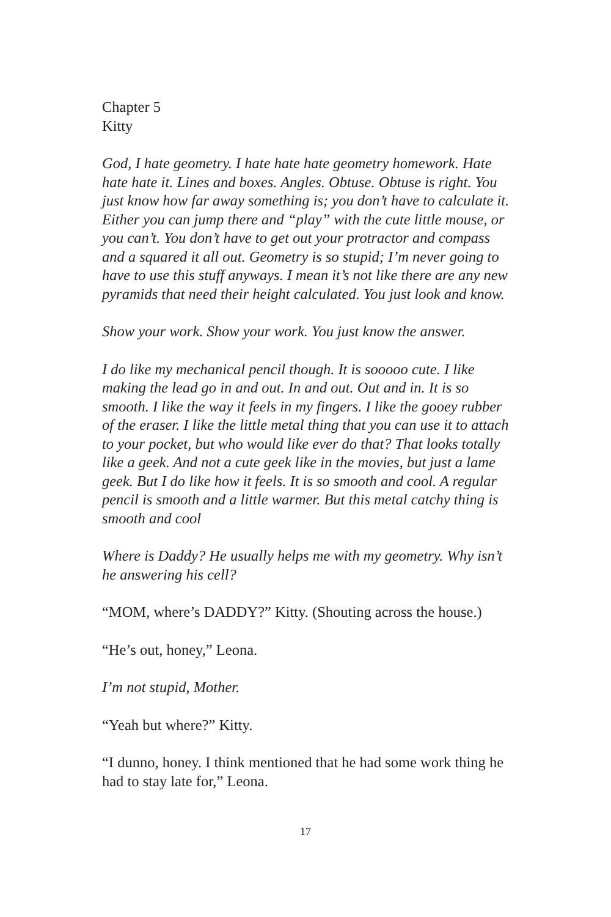Chapter 5
Kitty
God, I hate geometry. I hate hate hate geometry homework. Hate hate hate it. Lines and boxes. Angles. Obtuse. Obtuse is right. You just know how far away something is; you don’t have to calculate it. Either you can jump there and “play” with the cute little mouse, or you can’t. You don’t have to get out your protractor and compass and a squared it all out. Geometry is so stupid; I’m never going to have to use this stuff anyways. I mean it’s not like there are any new pyramids that need their height calculated. You just look and know.
Show your work. Show your work. You just know the answer.
I do like my mechanical pencil though. It is sooooo cute. I like making the lead go in and out. In and out. Out and in. It is so smooth. I like the way it feels in my fingers. I like the gooey rubber of the eraser. I like the little metal thing that you can use it to attach to your pocket, but who would like ever do that? That looks totally like a geek. And not a cute geek like in the movies, but just a lame geek. But I do like how it feels. It is so smooth and cool. A regular pencil is smooth and a little warmer. But this metal catchy thing is smooth and cool
Where is Daddy? He usually helps me with my geometry. Why isn’t he answering his cell?
“MOM, where’s DADDY?” Kitty. (Shouting across the house.)
“He’s out, honey,” Leona.
I’m not stupid, Mother.
“Yeah but where?” Kitty.
“I dunno, honey. I think mentioned that he had some work thing he had to stay late for,” Leona.
17